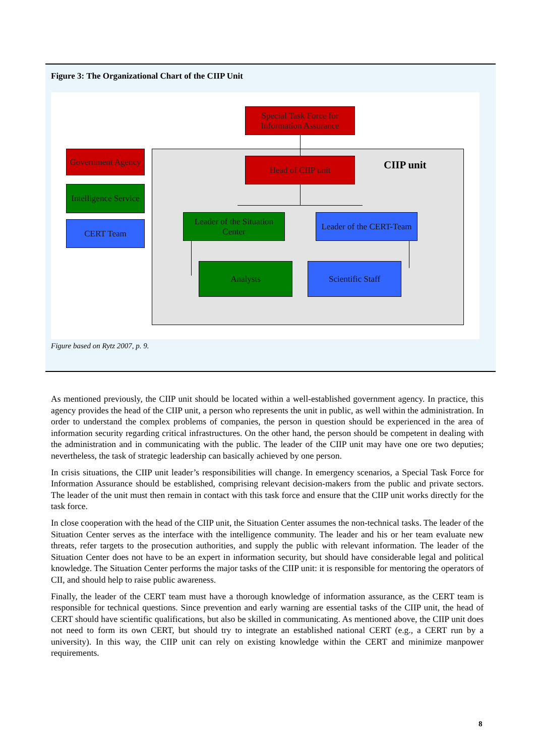Figure 3: The Organizational Chart of the CIIP Unit
Special Task Force for Information Assurance
Government Agency
Intelligence Service
CERT Team
Head of CIIP unit CIIP unit
Leader of the Situation Center
Leader of the CERT-Team
Analysts Scientific Staff
Figure based on Rytz 2007, p. 9.
As mentioned previously, the CIIP unit should be located within a well-established government agency. In practice, this agency provides the head of the CIIP unit, a person who represents the unit in public, as well within the administration. In order to understand the complex problems of companies, the person in question should be experienced in the area of information security regarding critical infrastructures. On the other hand, the person should be competent in dealing with the administration and in communicating with the public. The leader of the CIIP unit may have one ore two deputies; nevertheless, the task of strategic leadership can basically achieved by one person.
In crisis situations, the CIIP unit leader’s responsibilities will change. In emergency scenarios, a Special Task Force for Information Assurance should be established, comprising relevant decision-makers from the public and private sectors. The leader of the unit must then remain in contact with this task force and ensure that the CIIP unit works directly for the task force.
In close cooperation with the head of the CIIP unit, the Situation Center assumes the non-technical tasks. The leader of the Situation Center serves as the interface with the intelligence community. The leader and his or her team evaluate new threats, refer targets to the prosecution authorities, and supply the public with relevant information. The leader of the Situation Center does not have to be an expert in information security, but should have considerable legal and political knowledge. The Situation Center performs the major tasks of the CIIP unit: it is responsible for mentoring the operators of CII, and should help to raise public awareness.
Finally, the leader of the CERT team must have a thorough knowledge of information assurance, as the CERT team is responsible for technical questions. Since prevention and early warning are essential tasks of the CIIP unit, the head of CERT should have scientific qualifications, but also be skilled in communicating. As mentioned above, the CIIP unit does not need to form its own CERT, but should try to integrate an established national CERT (e.g., a CERT run by a university). In this way, the CIIP unit can rely on existing knowledge within the CERT and minimize manpower requirements.
8